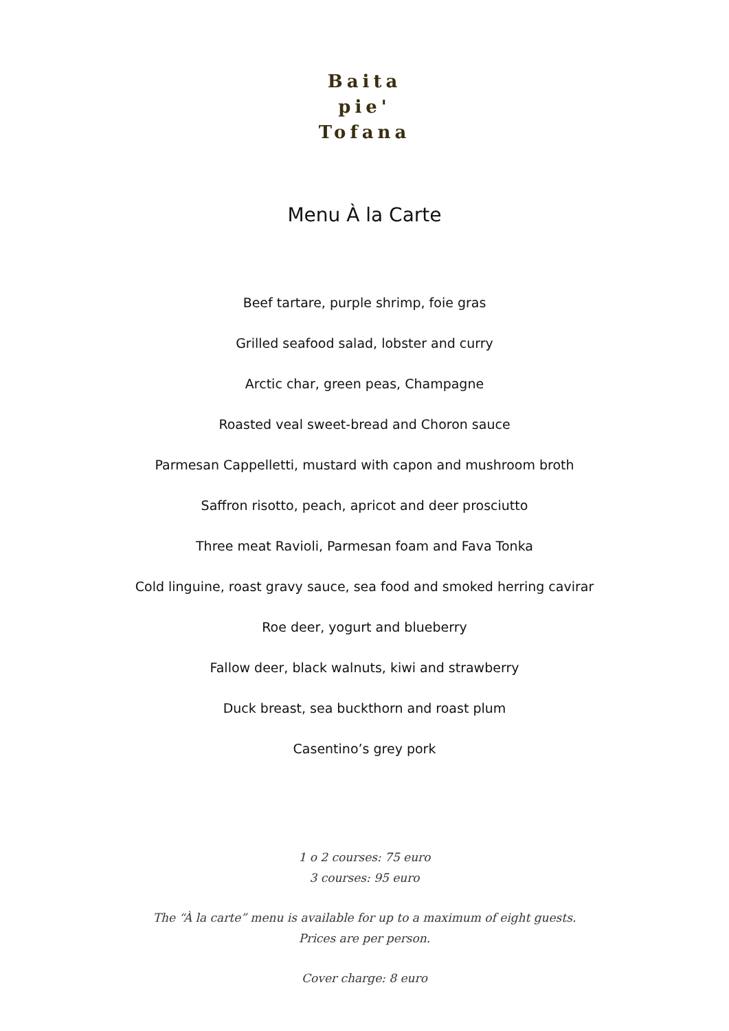Baita
pie'
Tofana
Menu À la Carte
Beef tartare, purple shrimp, foie gras
Grilled seafood salad, lobster and curry
Arctic char, green peas, Champagne
Roasted veal sweet-bread and Choron sauce
Parmesan Cappelletti, mustard with capon and mushroom broth
Saffron risotto, peach, apricot and deer prosciutto
Three meat Ravioli, Parmesan foam and Fava Tonka
Cold linguine, roast gravy sauce, sea food and smoked herring cavirar
Roe deer, yogurt and blueberry
Fallow deer, black walnuts, kiwi and strawberry
Duck breast, sea buckthorn and roast plum
Casentino’s grey pork
1 o 2 courses: 75 euro
3 courses: 95 euro
The “À la carte” menu is available for up to a maximum of eight guests.
Prices are per person.
Cover charge: 8 euro